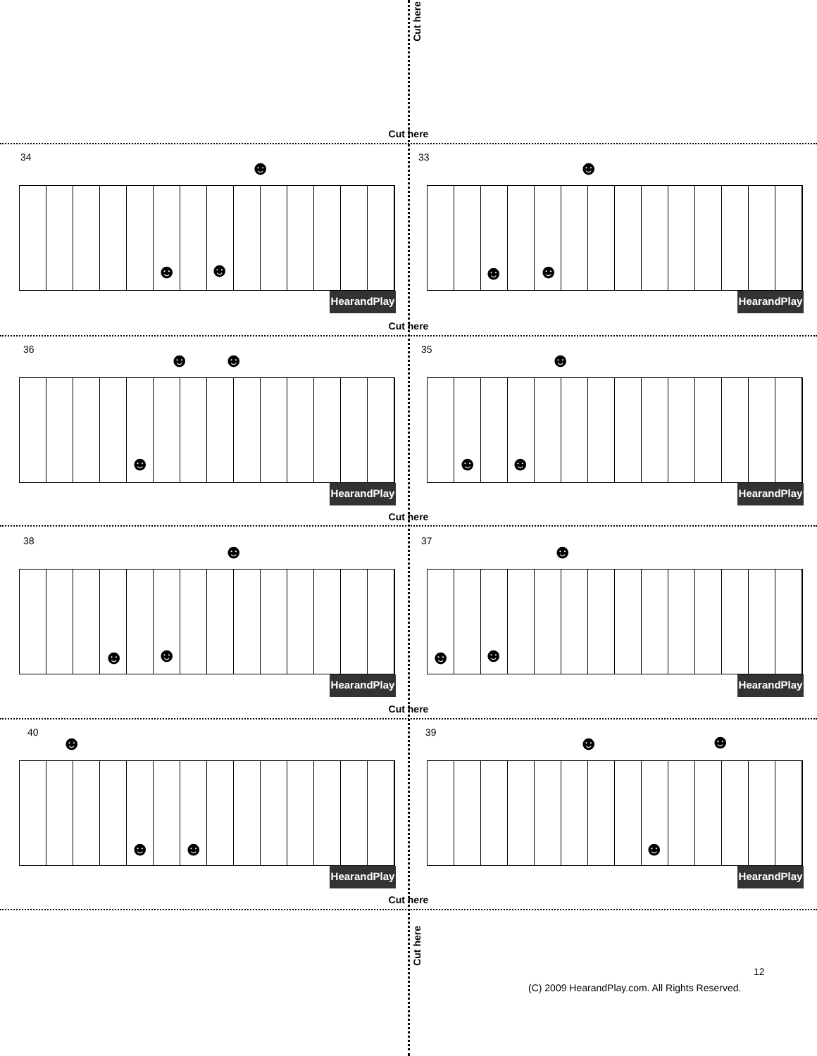Cut here
Cut here
34
☻
☻ ☻
HearandPlay
33
☻
☻ ☻
HearandPlay
Cut here
36
☻ ☻
☻
HearandPlay
35
☻
☻ ☻
HearandPlay
Cut here
38
☻
☻ ☻
HearandPlay
37
☻
☻ ☻
HearandPlay
Cut here
40
☻
☻ ☻
HearandPlay
39
☻ ☻
☻
HearandPlay
Cut here
Cut here
12
(C) 2009 HearandPlay.com. All Rights Reserved.